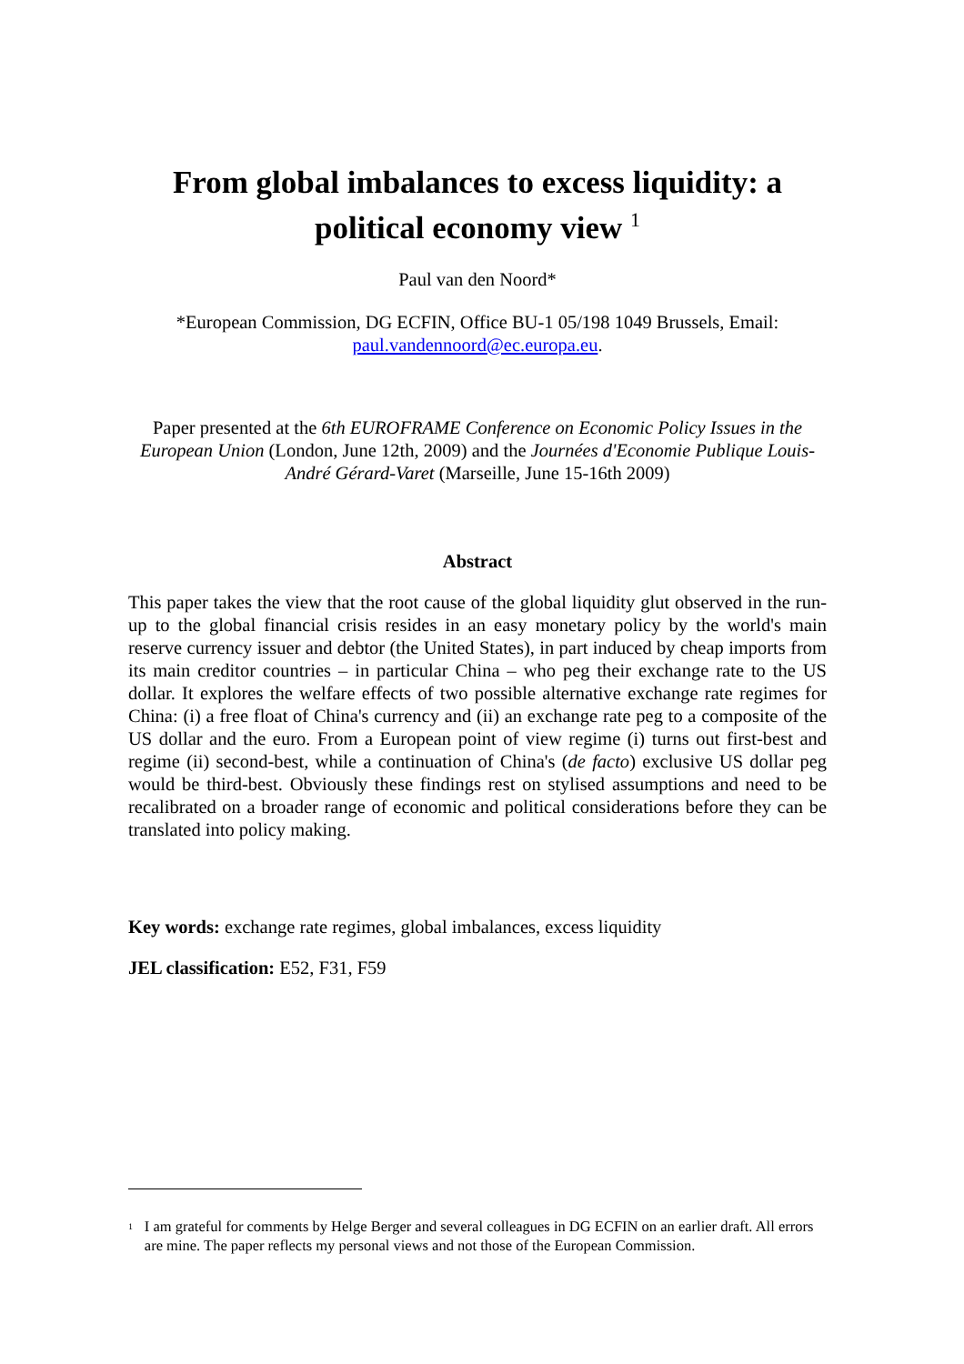From global imbalances to excess liquidity: a political economy view <sup>1</sup>
Paul van den Noord*
*European Commission, DG ECFIN, Office BU-1 05/198 1049 Brussels, Email: paul.vandennoord@ec.europa.eu.
Paper presented at the 6th EUROFRAME Conference on Economic Policy Issues in the European Union (London, June 12th, 2009) and the Journées d'Economie Publique Louis-André Gérard-Varet (Marseille, June 15-16th 2009)
Abstract
This paper takes the view that the root cause of the global liquidity glut observed in the run-up to the global financial crisis resides in an easy monetary policy by the world's main reserve currency issuer and debtor (the United States), in part induced by cheap imports from its main creditor countries – in particular China – who peg their exchange rate to the US dollar. It explores the welfare effects of two possible alternative exchange rate regimes for China: (i) a free float of China's currency and (ii) an exchange rate peg to a composite of the US dollar and the euro. From a European point of view regime (i) turns out first-best and regime (ii) second-best, while a continuation of China's (de facto) exclusive US dollar peg would be third-best. Obviously these findings rest on stylised assumptions and need to be recalibrated on a broader range of economic and political considerations before they can be translated into policy making.
Key words: exchange rate regimes, global imbalances, excess liquidity
JEL classification: E52, F31, F59
<sup>1</sup> I am grateful for comments by Helge Berger and several colleagues in DG ECFIN on an earlier draft. All errors are mine. The paper reflects my personal views and not those of the European Commission.